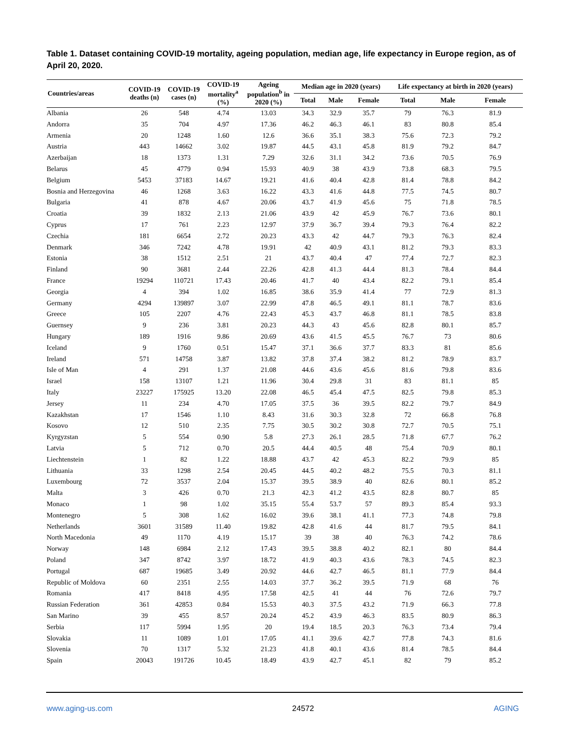Table 1. Dataset containing COVID-19 mortality, ageing population, median age, life expectancy in Europe region, as of April 20, 2020.
| Countries/areas | COVID-19 deaths (n) | COVID-19 cases (n) | COVID-19 mortality<sup>a</sup> (%) | Ageing population<sup>b</sup> in 2020 (%) | Median age in 2020 (years) | | | Life expectancy at birth in 2020 (years) | | |
| --- | --- | --- | --- | --- | --- | --- | --- | --- | --- | --- |
| | | | | | Total | Male | Female | Total | Male | Female |
| Albania | 26 | 548 | 4.74 | 13.03 | 34.3 | 32.9 | 35.7 | 79 | 76.3 | 81.9 |
| Andorra | 35 | 704 | 4.97 | 17.36 | 46.2 | 46.3 | 46.1 | 83 | 80.8 | 85.4 |
| Armenia | 20 | 1248 | 1.60 | 12.6 | 36.6 | 35.1 | 38.3 | 75.6 | 72.3 | 79.2 |
| Austria | 443 | 14662 | 3.02 | 19.87 | 44.5 | 43.1 | 45.8 | 81.9 | 79.2 | 84.7 |
| Azerbaijan | 18 | 1373 | 1.31 | 7.29 | 32.6 | 31.1 | 34.2 | 73.6 | 70.5 | 76.9 |
| Belarus | 45 | 4779 | 0.94 | 15.93 | 40.9 | 38 | 43.9 | 73.8 | 68.3 | 79.5 |
| Belgium | 5453 | 37183 | 14.67 | 19.21 | 41.6 | 40.4 | 42.8 | 81.4 | 78.8 | 84.2 |
| Bosnia and Herzegovina | 46 | 1268 | 3.63 | 16.22 | 43.3 | 41.6 | 44.8 | 77.5 | 74.5 | 80.7 |
| Bulgaria | 41 | 878 | 4.67 | 20.06 | 43.7 | 41.9 | 45.6 | 75 | 71.8 | 78.5 |
| Croatia | 39 | 1832 | 2.13 | 21.06 | 43.9 | 42 | 45.9 | 76.7 | 73.6 | 80.1 |
| Cyprus | 17 | 761 | 2.23 | 12.97 | 37.9 | 36.7 | 39.4 | 79.3 | 76.4 | 82.2 |
| Czechia | 181 | 6654 | 2.72 | 20.23 | 43.3 | 42 | 44.7 | 79.3 | 76.3 | 82.4 |
| Denmark | 346 | 7242 | 4.78 | 19.91 | 42 | 40.9 | 43.1 | 81.2 | 79.3 | 83.3 |
| Estonia | 38 | 1512 | 2.51 | 21 | 43.7 | 40.4 | 47 | 77.4 | 72.7 | 82.3 |
| Finland | 90 | 3681 | 2.44 | 22.26 | 42.8 | 41.3 | 44.4 | 81.3 | 78.4 | 84.4 |
| France | 19294 | 110721 | 17.43 | 20.46 | 41.7 | 40 | 43.4 | 82.2 | 79.1 | 85.4 |
| Georgia | 4 | 394 | 1.02 | 16.85 | 38.6 | 35.9 | 41.4 | 77 | 72.9 | 81.3 |
| Germany | 4294 | 139897 | 3.07 | 22.99 | 47.8 | 46.5 | 49.1 | 81.1 | 78.7 | 83.6 |
| Greece | 105 | 2207 | 4.76 | 22.43 | 45.3 | 43.7 | 46.8 | 81.1 | 78.5 | 83.8 |
| Guernsey | 9 | 236 | 3.81 | 20.23 | 44.3 | 43 | 45.6 | 82.8 | 80.1 | 85.7 |
| Hungary | 189 | 1916 | 9.86 | 20.69 | 43.6 | 41.5 | 45.5 | 76.7 | 73 | 80.6 |
| Iceland | 9 | 1760 | 0.51 | 15.47 | 37.1 | 36.6 | 37.7 | 83.3 | 81 | 85.6 |
| Ireland | 571 | 14758 | 3.87 | 13.82 | 37.8 | 37.4 | 38.2 | 81.2 | 78.9 | 83.7 |
| Isle of Man | 4 | 291 | 1.37 | 21.08 | 44.6 | 43.6 | 45.6 | 81.6 | 79.8 | 83.6 |
| Israel | 158 | 13107 | 1.21 | 11.96 | 30.4 | 29.8 | 31 | 83 | 81.1 | 85 |
| Italy | 23227 | 175925 | 13.20 | 22.08 | 46.5 | 45.4 | 47.5 | 82.5 | 79.8 | 85.3 |
| Jersey | 11 | 234 | 4.70 | 17.05 | 37.5 | 36 | 39.5 | 82.2 | 79.7 | 84.9 |
| Kazakhstan | 17 | 1546 | 1.10 | 8.43 | 31.6 | 30.3 | 32.8 | 72 | 66.8 | 76.8 |
| Kosovo | 12 | 510 | 2.35 | 7.75 | 30.5 | 30.2 | 30.8 | 72.7 | 70.5 | 75.1 |
| Kyrgyzstan | 5 | 554 | 0.90 | 5.8 | 27.3 | 26.1 | 28.5 | 71.8 | 67.7 | 76.2 |
| Latvia | 5 | 712 | 0.70 | 20.5 | 44.4 | 40.5 | 48 | 75.4 | 70.9 | 80.1 |
| Liechtenstein | 1 | 82 | 1.22 | 18.88 | 43.7 | 42 | 45.3 | 82.2 | 79.9 | 85 |
| Lithuania | 33 | 1298 | 2.54 | 20.45 | 44.5 | 40.2 | 48.2 | 75.5 | 70.3 | 81.1 |
| Luxembourg | 72 | 3537 | 2.04 | 15.37 | 39.5 | 38.9 | 40 | 82.6 | 80.1 | 85.2 |
| Malta | 3 | 426 | 0.70 | 21.3 | 42.3 | 41.2 | 43.5 | 82.8 | 80.7 | 85 |
| Monaco | 1 | 98 | 1.02 | 35.15 | 55.4 | 53.7 | 57 | 89.3 | 85.4 | 93.3 |
| Montenegro | 5 | 308 | 1.62 | 16.02 | 39.6 | 38.1 | 41.1 | 77.3 | 74.8 | 79.8 |
| Netherlands | 3601 | 31589 | 11.40 | 19.82 | 42.8 | 41.6 | 44 | 81.7 | 79.5 | 84.1 |
| North Macedonia | 49 | 1170 | 4.19 | 15.17 | 39 | 38 | 40 | 76.3 | 74.2 | 78.6 |
| Norway | 148 | 6984 | 2.12 | 17.43 | 39.5 | 38.8 | 40.2 | 82.1 | 80 | 84.4 |
| Poland | 347 | 8742 | 3.97 | 18.72 | 41.9 | 40.3 | 43.6 | 78.3 | 74.5 | 82.3 |
| Portugal | 687 | 19685 | 3.49 | 20.92 | 44.6 | 42.7 | 46.5 | 81.1 | 77.9 | 84.4 |
| Republic of Moldova | 60 | 2351 | 2.55 | 14.03 | 37.7 | 36.2 | 39.5 | 71.9 | 68 | 76 |
| Romania | 417 | 8418 | 4.95 | 17.58 | 42.5 | 41 | 44 | 76 | 72.6 | 79.7 |
| Russian Federation | 361 | 42853 | 0.84 | 15.53 | 40.3 | 37.5 | 43.2 | 71.9 | 66.3 | 77.8 |
| San Marino | 39 | 455 | 8.57 | 20.24 | 45.2 | 43.9 | 46.3 | 83.5 | 80.9 | 86.3 |
| Serbia | 117 | 5994 | 1.95 | 20 | 19.4 | 18.5 | 20.3 | 76.3 | 73.4 | 79.4 |
| Slovakia | 11 | 1089 | 1.01 | 17.05 | 41.1 | 39.6 | 42.7 | 77.8 | 74.3 | 81.6 |
| Slovenia | 70 | 1317 | 5.32 | 21.23 | 41.8 | 40.1 | 43.6 | 81.4 | 78.5 | 84.4 |
| Spain | 20043 | 191726 | 10.45 | 18.49 | 43.9 | 42.7 | 45.1 | 82 | 79 | 85.2 |
www.aging-us.com 24572 AGING